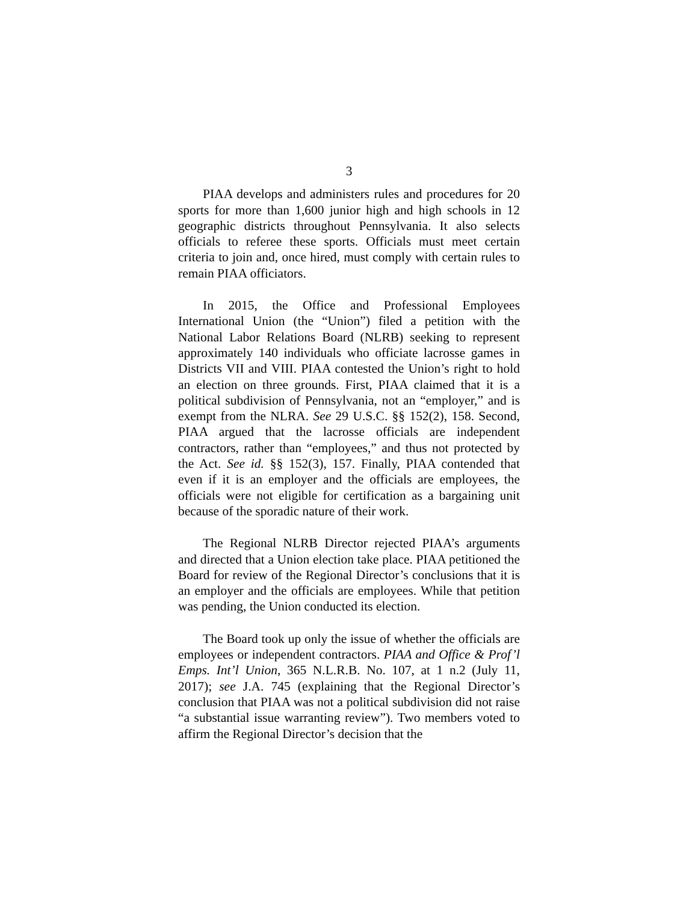3
PIAA develops and administers rules and procedures for 20 sports for more than 1,600 junior high and high schools in 12 geographic districts throughout Pennsylvania. It also selects officials to referee these sports. Officials must meet certain criteria to join and, once hired, must comply with certain rules to remain PIAA officiators.
In 2015, the Office and Professional Employees International Union (the “Union”) filed a petition with the National Labor Relations Board (NLRB) seeking to represent approximately 140 individuals who officiate lacrosse games in Districts VII and VIII. PIAA contested the Union’s right to hold an election on three grounds. First, PIAA claimed that it is a political subdivision of Pennsylvania, not an “employer,” and is exempt from the NLRA. See 29 U.S.C. §§ 152(2), 158. Second, PIAA argued that the lacrosse officials are independent contractors, rather than “employees,” and thus not protected by the Act. See id. §§ 152(3), 157. Finally, PIAA contended that even if it is an employer and the officials are employees, the officials were not eligible for certification as a bargaining unit because of the sporadic nature of their work.
The Regional NLRB Director rejected PIAA’s arguments and directed that a Union election take place. PIAA petitioned the Board for review of the Regional Director’s conclusions that it is an employer and the officials are employees. While that petition was pending, the Union conducted its election.
The Board took up only the issue of whether the officials are employees or independent contractors. PIAA and Office & Prof’l Emps. Int’l Union, 365 N.L.R.B. No. 107, at 1 n.2 (July 11, 2017); see J.A. 745 (explaining that the Regional Director’s conclusion that PIAA was not a political subdivision did not raise “a substantial issue warranting review”). Two members voted to affirm the Regional Director’s decision that the